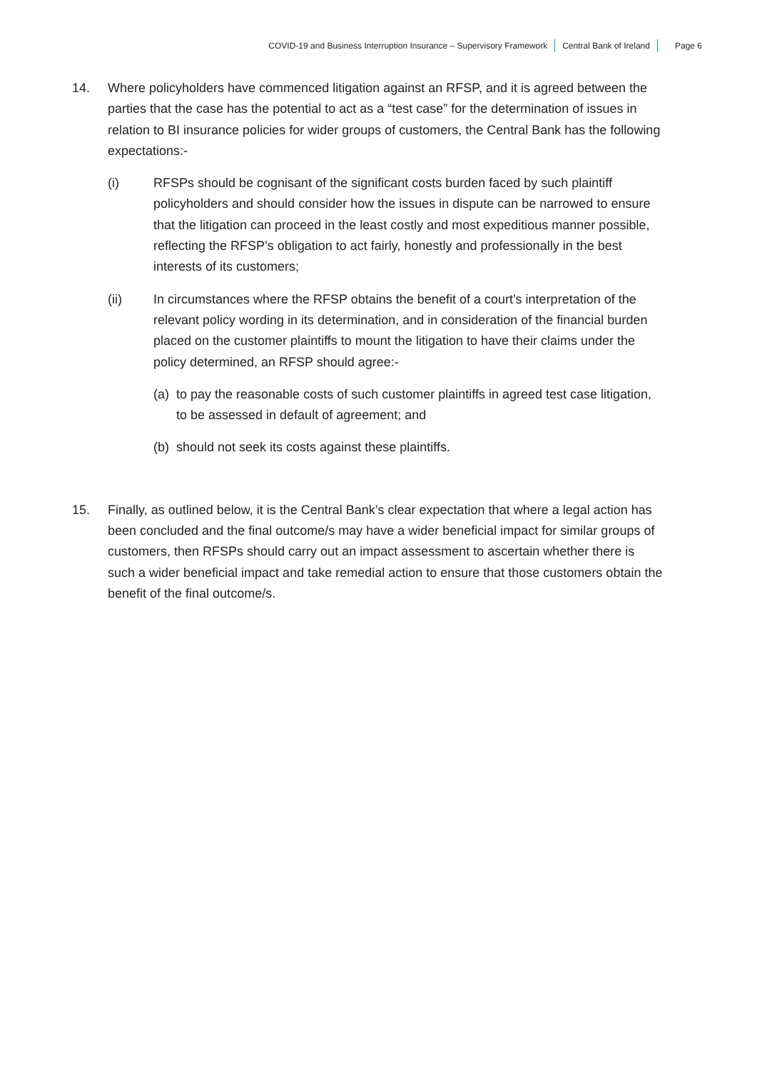COVID-19 and Business Interruption Insurance – Supervisory Framework Central Bank of Ireland Page 6
14. Where policyholders have commenced litigation against an RFSP, and it is agreed between the parties that the case has the potential to act as a “test case” for the determination of issues in relation to BI insurance policies for wider groups of customers, the Central Bank has the following expectations:-
(i) RFSPs should be cognisant of the significant costs burden faced by such plaintiff policyholders and should consider how the issues in dispute can be narrowed to ensure that the litigation can proceed in the least costly and most expeditious manner possible, reflecting the RFSP’s obligation to act fairly, honestly and professionally in the best interests of its customers;
(ii) In circumstances where the RFSP obtains the benefit of a court’s interpretation of the relevant policy wording in its determination, and in consideration of the financial burden placed on the customer plaintiffs to mount the litigation to have their claims under the policy determined, an RFSP should agree:-
(a)
to pay the reasonable costs of such customer plaintiffs in agreed test case litigation, to be assessed in default of agreement; and
(b)
should not seek its costs against these plaintiffs.
15. Finally, as outlined below, it is the Central Bank’s clear expectation that where a legal action has been concluded and the final outcome/s may have a wider beneficial impact for similar groups of customers, then RFSPs should carry out an impact assessment to ascertain whether there is such a wider beneficial impact and take remedial action to ensure that those customers obtain the benefit of the final outcome/s.